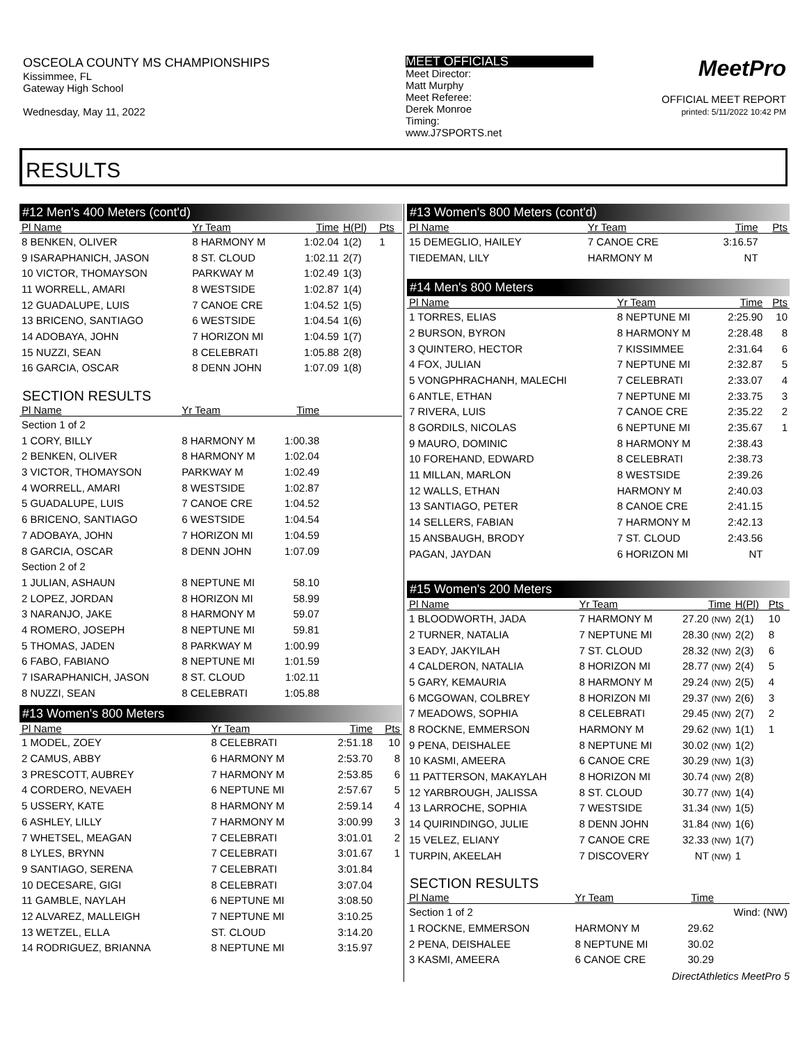OSCEOLA COUNTY MS CHAMPIONSHIPS
Kissimmee, FL
Gateway High School
Wednesday, May 11, 2022
MEET OFFICIALS
Meet Director:
Matt Murphy
Meet Referee:
Derek Monroe
Timing:
www.J7SPORTS.net
MeetPro
OFFICIAL MEET REPORT
printed: 5/11/2022 10:42 PM
RESULTS
#12 Men's 400 Meters (cont'd)
| Pl Name | Yr Team | Time | H(Pl) | Pts |
| --- | --- | --- | --- | --- |
| 8 BENKEN, OLIVER | 8 HARMONY M | 1:02.04 | 1(2) | 1 |
| 9 ISARAPHANICH, JASON | 8 ST. CLOUD | 1:02.11 | 2(7) | |
| 10 VICTOR, THOMAYSON | PARKWAY M | 1:02.49 | 1(3) | |
| 11 WORRELL, AMARI | 8 WESTSIDE | 1:02.87 | 1(4) | |
| 12 GUADALUPE, LUIS | 7 CANOE CRE | 1:04.52 | 1(5) | |
| 13 BRICENO, SANTIAGO | 6 WESTSIDE | 1:04.54 | 1(6) | |
| 14 ADOBAYA, JOHN | 7 HORIZON MI | 1:04.59 | 1(7) | |
| 15 NUZZI, SEAN | 8 CELEBRATI | 1:05.88 | 2(8) | |
| 16 GARCIA, OSCAR | 8 DENN JOHN | 1:07.09 | 1(8) | |
SECTION RESULTS
| Pl Name | Yr Team | Time | |
| --- | --- | --- | --- |
| Section 1 of 2 | | | |
| 1 CORY, BILLY | 8 HARMONY M | 1:00.38 | |
| 2 BENKEN, OLIVER | 8 HARMONY M | 1:02.04 | |
| 3 VICTOR, THOMAYSON | PARKWAY M | 1:02.49 | |
| 4 WORRELL, AMARI | 8 WESTSIDE | 1:02.87 | |
| 5 GUADALUPE, LUIS | 7 CANOE CRE | 1:04.52 | |
| 6 BRICENO, SANTIAGO | 6 WESTSIDE | 1:04.54 | |
| 7 ADOBAYA, JOHN | 7 HORIZON MI | 1:04.59 | |
| 8 GARCIA, OSCAR | 8 DENN JOHN | 1:07.09 | |
| Section 2 of 2 | | | |
| 1 JULIAN, ASHAUN | 8 NEPTUNE MI | 58.10 | |
| 2 LOPEZ, JORDAN | 8 HORIZON MI | 58.99 | |
| 3 NARANJO, JAKE | 8 HARMONY M | 59.07 | |
| 4 ROMERO, JOSEPH | 8 NEPTUNE MI | 59.81 | |
| 5 THOMAS, JADEN | 8 PARKWAY M | 1:00.99 | |
| 6 FABO, FABIANO | 8 NEPTUNE MI | 1:01.59 | |
| 7 ISARAPHANICH, JASON | 8 ST. CLOUD | 1:02.11 | |
| 8 NUZZI, SEAN | 8 CELEBRATI | 1:05.88 | |
#13 Women's 800 Meters
| Pl Name | Yr Team | Time | Pts |
| --- | --- | --- | --- |
| 1 MODEL, ZOEY | 8 CELEBRATI | 2:51.18 | 10 |
| 2 CAMUS, ABBY | 6 HARMONY M | 2:53.70 | 8 |
| 3 PRESCOTT, AUBREY | 7 HARMONY M | 2:53.85 | 6 |
| 4 CORDERO, NEVAEH | 6 NEPTUNE MI | 2:57.67 | 5 |
| 5 USSERY, KATE | 8 HARMONY M | 2:59.14 | 4 |
| 6 ASHLEY, LILLY | 7 HARMONY M | 3:00.99 | 3 |
| 7 WHETSEL, MEAGAN | 7 CELEBRATI | 3:01.01 | 2 |
| 8 LYLES, BRYNN | 7 CELEBRATI | 3:01.67 | 1 |
| 9 SANTIAGO, SERENA | 7 CELEBRATI | 3:01.84 | |
| 10 DECESARE, GIGI | 8 CELEBRATI | 3:07.04 | |
| 11 GAMBLE, NAYLAH | 6 NEPTUNE MI | 3:08.50 | |
| 12 ALVAREZ, MALLEIGH | 7 NEPTUNE MI | 3:10.25 | |
| 13 WETZEL, ELLA | ST. CLOUD | 3:14.20 | |
| 14 RODRIGUEZ, BRIANNA | 8 NEPTUNE MI | 3:15.97 | |
#13 Women's 800 Meters (cont'd)
| Pl Name | Yr Team | Time | Pts |
| --- | --- | --- | --- |
| 15 DEMEGLIO, HAILEY | 7 CANOE CRE | 3:16.57 | |
| TIEDEMAN, LILY | HARMONY M | NT | |
#14 Men's 800 Meters
| Pl Name | Yr Team | Time | Pts |
| --- | --- | --- | --- |
| 1 TORRES, ELIAS | 8 NEPTUNE MI | 2:25.90 | 10 |
| 2 BURSON, BYRON | 8 HARMONY M | 2:28.48 | 8 |
| 3 QUINTERO, HECTOR | 7 KISSIMMEE | 2:31.64 | 6 |
| 4 FOX, JULIAN | 7 NEPTUNE MI | 2:32.87 | 5 |
| 5 VONGPHRACHANH, MALECHI | 7 CELEBRATI | 2:33.07 | 4 |
| 6 ANTLE, ETHAN | 7 NEPTUNE MI | 2:33.75 | 3 |
| 7 RIVERA, LUIS | 7 CANOE CRE | 2:35.22 | 2 |
| 8 GORDILS, NICOLAS | 6 NEPTUNE MI | 2:35.67 | 1 |
| 9 MAURO, DOMINIC | 8 HARMONY M | 2:38.43 | |
| 10 FOREHAND, EDWARD | 8 CELEBRATI | 2:38.73 | |
| 11 MILLAN, MARLON | 8 WESTSIDE | 2:39.26 | |
| 12 WALLS, ETHAN | HARMONY M | 2:40.03 | |
| 13 SANTIAGO, PETER | 8 CANOE CRE | 2:41.15 | |
| 14 SELLERS, FABIAN | 7 HARMONY M | 2:42.13 | |
| 15 ANSBAUGH, BRODY | 7 ST. CLOUD | 2:43.56 | |
| PAGAN, JAYDAN | 6 HORIZON MI | NT | |
#15 Women's 200 Meters
| Pl Name | Yr Team | Time | H(Pl) | Pts |
| --- | --- | --- | --- | --- |
| 1 BLOODWORTH, JADA | 7 HARMONY M | 27.20 (NW) | 2(1) | 10 |
| 2 TURNER, NATALIA | 7 NEPTUNE MI | 28.30 (NW) | 2(2) | 8 |
| 3 EADY, JAKYILAH | 7 ST. CLOUD | 28.32 (NW) | 2(3) | 6 |
| 4 CALDERON, NATALIA | 8 HORIZON MI | 28.77 (NW) | 2(4) | 5 |
| 5 GARY, KEMAURIA | 8 HARMONY M | 29.24 (NW) | 2(5) | 4 |
| 6 MCGOWAN, COLBREY | 8 HORIZON MI | 29.37 (NW) | 2(6) | 3 |
| 7 MEADOWS, SOPHIA | 8 CELEBRATI | 29.45 (NW) | 2(7) | 2 |
| 8 ROCKNE, EMMERSON | HARMONY M | 29.62 (NW) | 1(1) | 1 |
| 9 PENA, DEISHALEE | 8 NEPTUNE MI | 30.02 (NW) | 1(2) | |
| 10 KASMI, AMEERA | 6 CANOE CRE | 30.29 (NW) | 1(3) | |
| 11 PATTERSON, MAKAYLAH | 8 HORIZON MI | 30.74 (NW) | 2(8) | |
| 12 YARBROUGH, JALISSA | 8 ST. CLOUD | 30.77 (NW) | 1(4) | |
| 13 LARROCHE, SOPHIA | 7 WESTSIDE | 31.34 (NW) | 1(5) | |
| 14 QUIRINDINGO, JULIE | 8 DENN JOHN | 31.84 (NW) | 1(6) | |
| 15 VELEZ, ELIANY | 7 CANOE CRE | 32.33 (NW) | 1(7) | |
| TURPIN, AKEELAH | 7 DISCOVERY | NT (NW) | 1 | |
SECTION RESULTS
| Pl Name | Yr Team | Time | |
| --- | --- | --- | --- |
| Section 1 of 2 | | | Wind: (NW) |
| 1 ROCKNE, EMMERSON | HARMONY M | 29.62 | |
| 2 PENA, DEISHALEE | 8 NEPTUNE MI | 30.02 | |
| 3 KASMI, AMEERA | 6 CANOE CRE | 30.29 | |
DirectAthletics MeetPro 5